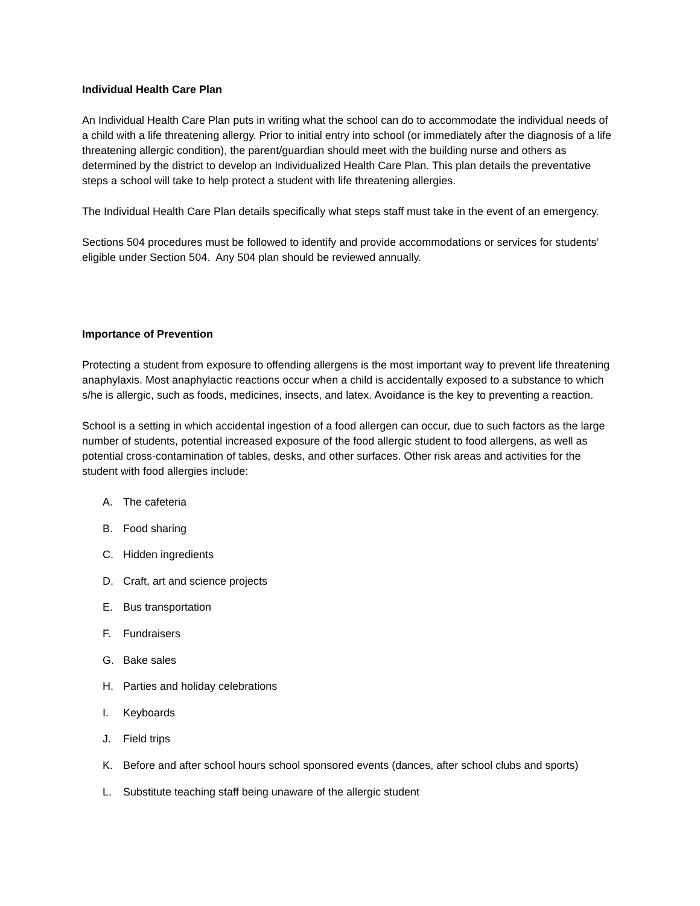Individual Health Care Plan
An Individual Health Care Plan puts in writing what the school can do to accommodate the individual needs of a child with a life threatening allergy. Prior to initial entry into school (or immediately after the diagnosis of a life threatening allergic condition), the parent/guardian should meet with the building nurse and others as determined by the district to develop an Individualized Health Care Plan. This plan details the preventative steps a school will take to help protect a student with life threatening allergies.
The Individual Health Care Plan details specifically what steps staff must take in the event of an emergency.
Sections 504 procedures must be followed to identify and provide accommodations or services for students’ eligible under Section 504. Any 504 plan should be reviewed annually.
Importance of Prevention
Protecting a student from exposure to offending allergens is the most important way to prevent life threatening anaphylaxis. Most anaphylactic reactions occur when a child is accidentally exposed to a substance to which s/he is allergic, such as foods, medicines, insects, and latex. Avoidance is the key to preventing a reaction.
School is a setting in which accidental ingestion of a food allergen can occur, due to such factors as the large number of students, potential increased exposure of the food allergic student to food allergens, as well as potential cross-contamination of tables, desks, and other surfaces. Other risk areas and activities for the student with food allergies include:
A. The cafeteria
B. Food sharing
C. Hidden ingredients
D. Craft, art and science projects
E. Bus transportation
F. Fundraisers
G. Bake sales
H. Parties and holiday celebrations
I. Keyboards
J. Field trips
K. Before and after school hours school sponsored events (dances, after school clubs and sports)
L. Substitute teaching staff being unaware of the allergic student